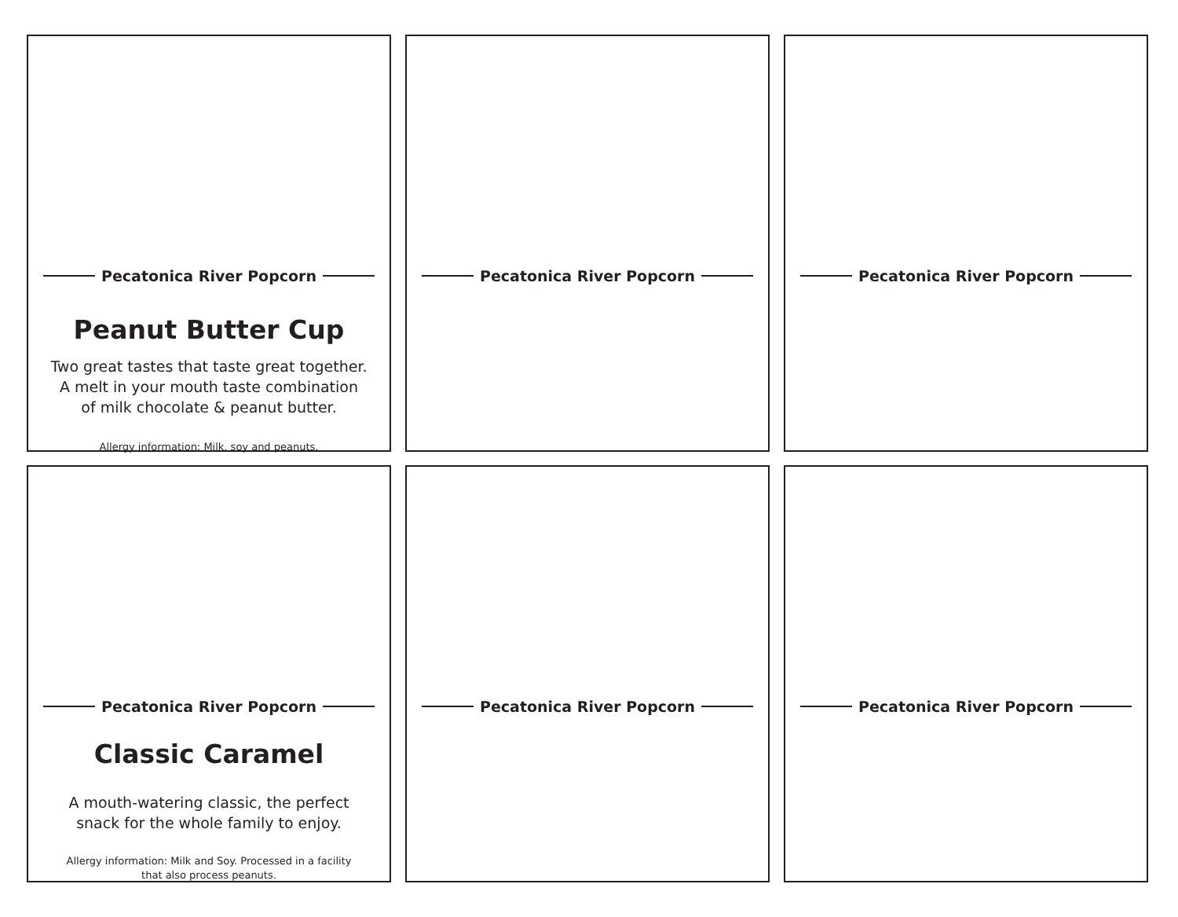Pecatonica River Popcorn
Peanut Butter Cup
Two great tastes that taste great together.
A melt in your mouth taste combination
of milk chocolate & peanut butter.
Allergy information: Milk, soy and peanuts.
Pecatonica River Popcorn Pecatonica River Popcorn
Pecatonica River Popcorn
Classic Caramel
A mouth-watering classic, the perfect
snack for the whole family to enjoy.
Allergy information: Milk and Soy. Processed in a facility
that also process peanuts.
Pecatonica River Popcorn Pecatonica River Popcorn